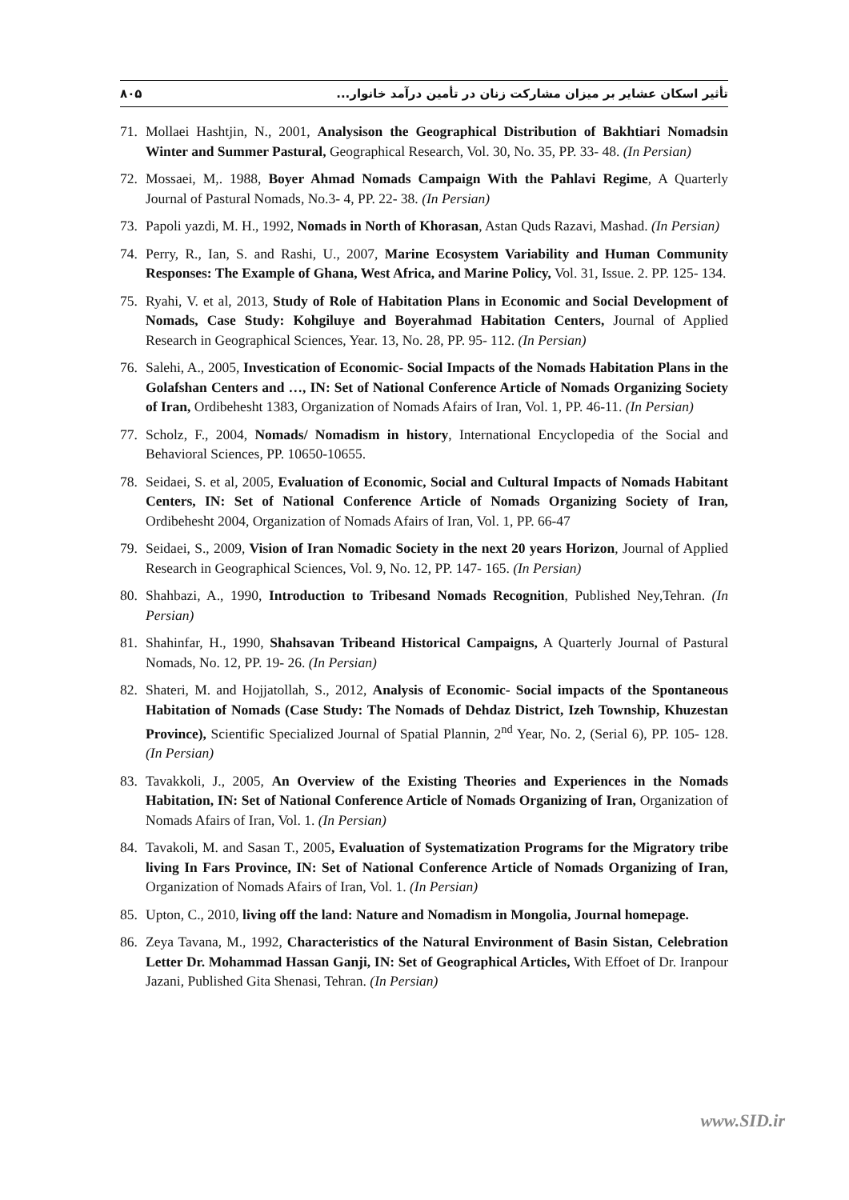۸۰۵ تأثیر اسکان عشایر بر میزان مشارکت زنان در تأمین درآمد خانوار...
71. Mollaei Hashtjin, N., 2001, Analysison the Geographical Distribution of Bakhtiari Nomadsin Winter and Summer Pastural, Geographical Research, Vol. 30, No. 35, PP. 33- 48. (In Persian)
72. Mossaei, M,. 1988, Boyer Ahmad Nomads Campaign With the Pahlavi Regime, A Quarterly Journal of Pastural Nomads, No.3- 4, PP. 22- 38. (In Persian)
73. Papoli yazdi, M. H., 1992, Nomads in North of Khorasan, Astan Quds Razavi, Mashad. (In Persian)
74. Perry, R., Ian, S. and Rashi, U., 2007, Marine Ecosystem Variability and Human Community Responses: The Example of Ghana, West Africa, and Marine Policy, Vol. 31, Issue. 2. PP. 125- 134.
75. Ryahi, V. et al, 2013, Study of Role of Habitation Plans in Economic and Social Development of Nomads, Case Study: Kohgiluye and Boyerahmad Habitation Centers, Journal of Applied Research in Geographical Sciences, Year. 13, No. 28, PP. 95- 112. (In Persian)
76. Salehi, A., 2005, Investication of Economic- Social Impacts of the Nomads Habitation Plans in the Golafshan Centers and …, IN: Set of National Conference Article of Nomads Organizing Society of Iran, Ordibehesht 1383, Organization of Nomads Afairs of Iran, Vol. 1, PP. 46-11. (In Persian)
77. Scholz, F., 2004, Nomads/ Nomadism in history, International Encyclopedia of the Social and Behavioral Sciences, PP. 10650-10655.
78. Seidaei, S. et al, 2005, Evaluation of Economic, Social and Cultural Impacts of Nomads Habitant Centers, IN: Set of National Conference Article of Nomads Organizing Society of Iran, Ordibehesht 2004, Organization of Nomads Afairs of Iran, Vol. 1, PP. 66-47
79. Seidaei, S., 2009, Vision of Iran Nomadic Society in the next 20 years Horizon, Journal of Applied Research in Geographical Sciences, Vol. 9, No. 12, PP. 147- 165. (In Persian)
80. Shahbazi, A., 1990, Introduction to Tribesand Nomads Recognition, Published Ney,Tehran. (In Persian)
81. Shahinfar, H., 1990, Shahsavan Tribeand Historical Campaigns, A Quarterly Journal of Pastural Nomads, No. 12, PP. 19- 26. (In Persian)
82. Shateri, M. and Hojjatollah, S., 2012, Analysis of Economic- Social impacts of the Spontaneous Habitation of Nomads (Case Study: The Nomads of Dehdaz District, Izeh Township, Khuzestan Province), Scientific Specialized Journal of Spatial Plannin, 2<sup>nd</sup> Year, No. 2, (Serial 6), PP. 105- 128. (In Persian)
83. Tavakkoli, J., 2005, An Overview of the Existing Theories and Experiences in the Nomads Habitation, IN: Set of National Conference Article of Nomads Organizing of Iran, Organization of Nomads Afairs of Iran, Vol. 1. (In Persian)
84. Tavakoli, M. and Sasan T., 2005, Evaluation of Systematization Programs for the Migratory tribe living In Fars Province, IN: Set of National Conference Article of Nomads Organizing of Iran, Organization of Nomads Afairs of Iran, Vol. 1. (In Persian)
85. Upton, C., 2010, living off the land: Nature and Nomadism in Mongolia, Journal homepage.
86. Zeya Tavana, M., 1992, Characteristics of the Natural Environment of Basin Sistan, Celebration Letter Dr. Mohammad Hassan Ganji, IN: Set of Geographical Articles, With Effoet of Dr. Iranpour Jazani, Published Gita Shenasi, Tehran. (In Persian)
www.SID.ir